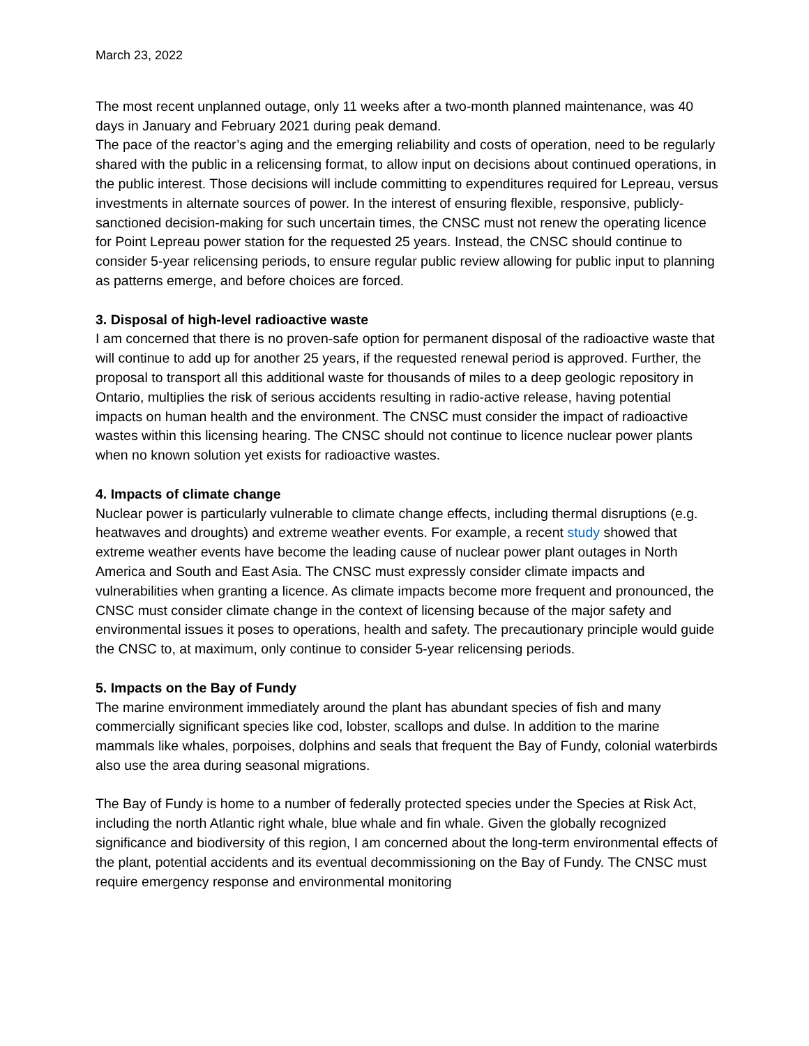March 23, 2022
The most recent unplanned outage, only 11 weeks after a two-month planned maintenance, was 40 days in January and February 2021 during peak demand.
The pace of the reactor’s aging and the emerging reliability and costs of operation, need to be regularly shared with the public in a relicensing format, to allow input on decisions about continued operations, in the public interest. Those decisions will include committing to expenditures required for Lepreau, versus investments in alternate sources of power. In the interest of ensuring flexible, responsive, publicly- sanctioned decision-making for such uncertain times, the CNSC must not renew the operating licence for Point Lepreau power station for the requested 25 years. Instead, the CNSC should continue to consider 5-year relicensing periods, to ensure regular public review allowing for public input to planning as patterns emerge, and before choices are forced.
3. Disposal of high-level radioactive waste
I am concerned that there is no proven-safe option for permanent disposal of the radioactive waste that will continue to add up for another 25 years, if the requested renewal period is approved. Further, the proposal to transport all this additional waste for thousands of miles to a deep geologic repository in Ontario, multiplies the risk of serious accidents resulting in radio-active release, having potential impacts on human health and the environment. The CNSC must consider the impact of radioactive wastes within this licensing hearing. The CNSC should not continue to licence nuclear power plants when no known solution yet exists for radioactive wastes.
4. Impacts of climate change
Nuclear power is particularly vulnerable to climate change effects, including thermal disruptions (e.g. heatwaves and droughts) and extreme weather events. For example, a recent study showed that extreme weather events have become the leading cause of nuclear power plant outages in North America and South and East Asia. The CNSC must expressly consider climate impacts and vulnerabilities when granting a licence. As climate impacts become more frequent and pronounced, the CNSC must consider climate change in the context of licensing because of the major safety and environmental issues it poses to operations, health and safety. The precautionary principle would guide the CNSC to, at maximum, only continue to consider 5-year relicensing periods.
5. Impacts on the Bay of Fundy
The marine environment immediately around the plant has abundant species of fish and many commercially significant species like cod, lobster, scallops and dulse. In addition to the marine mammals like whales, porpoises, dolphins and seals that frequent the Bay of Fundy, colonial waterbirds also use the area during seasonal migrations.
The Bay of Fundy is home to a number of federally protected species under the Species at Risk Act, including the north Atlantic right whale, blue whale and fin whale. Given the globally recognized significance and biodiversity of this region, I am concerned about the long-term environmental effects of the plant, potential accidents and its eventual decommissioning on the Bay of Fundy. The CNSC must require emergency response and environmental monitoring